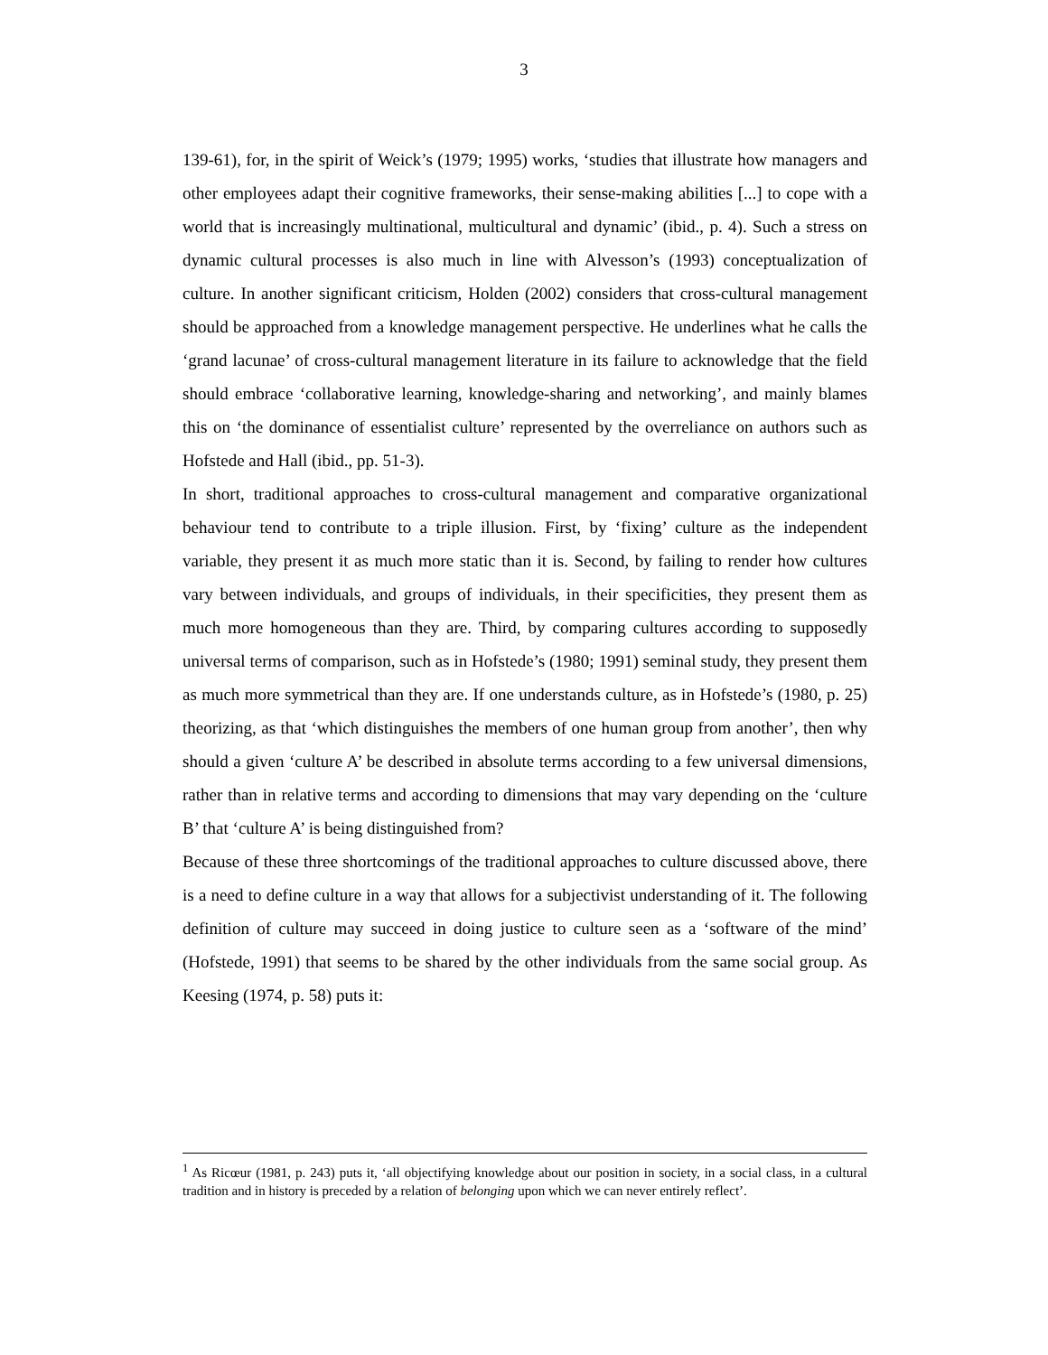3
139-61), for, in the spirit of Weick’s (1979; 1995) works, ‘studies that illustrate how managers and other employees adapt their cognitive frameworks, their sense-making abilities [...] to cope with a world that is increasingly multinational, multicultural and dynamic’ (ibid., p. 4). Such a stress on dynamic cultural processes is also much in line with Alvesson’s (1993) conceptualization of culture. In another significant criticism, Holden (2002) considers that cross-cultural management should be approached from a knowledge management perspective. He underlines what he calls the ‘grand lacunae’ of cross-cultural management literature in its failure to acknowledge that the field should embrace ‘collaborative learning, knowledge-sharing and networking’, and mainly blames this on ‘the dominance of essentialist culture’ represented by the overreliance on authors such as Hofstede and Hall (ibid., pp. 51-3).
In short, traditional approaches to cross-cultural management and comparative organizational behaviour tend to contribute to a triple illusion. First, by ‘fixing’ culture as the independent variable, they present it as much more static than it is. Second, by failing to render how cultures vary between individuals, and groups of individuals, in their specificities, they present them as much more homogeneous than they are. Third, by comparing cultures according to supposedly universal terms of comparison, such as in Hofstede’s (1980; 1991) seminal study, they present them as much more symmetrical than they are. If one understands culture, as in Hofstede’s (1980, p. 25) theorizing, as that ‘which distinguishes the members of one human group from another’, then why should a given ‘culture A’ be described in absolute terms according to a few universal dimensions, rather than in relative terms and according to dimensions that may vary depending on the ‘culture B’ that ‘culture A’ is being distinguished from?
Because of these three shortcomings of the traditional approaches to culture discussed above, there is a need to define culture in a way that allows for a subjectivist understanding of it. The following definition of culture may succeed in doing justice to culture seen as a ‘software of the mind’ (Hofstede, 1991) that seems to be shared by the other individuals from the same social group. As Keesing (1974, p. 58) puts it:
<sup>1</sup> As Ricœur (1981, p. 243) puts it, ‘all objectifying knowledge about our position in society, in a social class, in a cultural tradition and in history is preceded by a relation of belonging upon which we can never entirely reflect’.